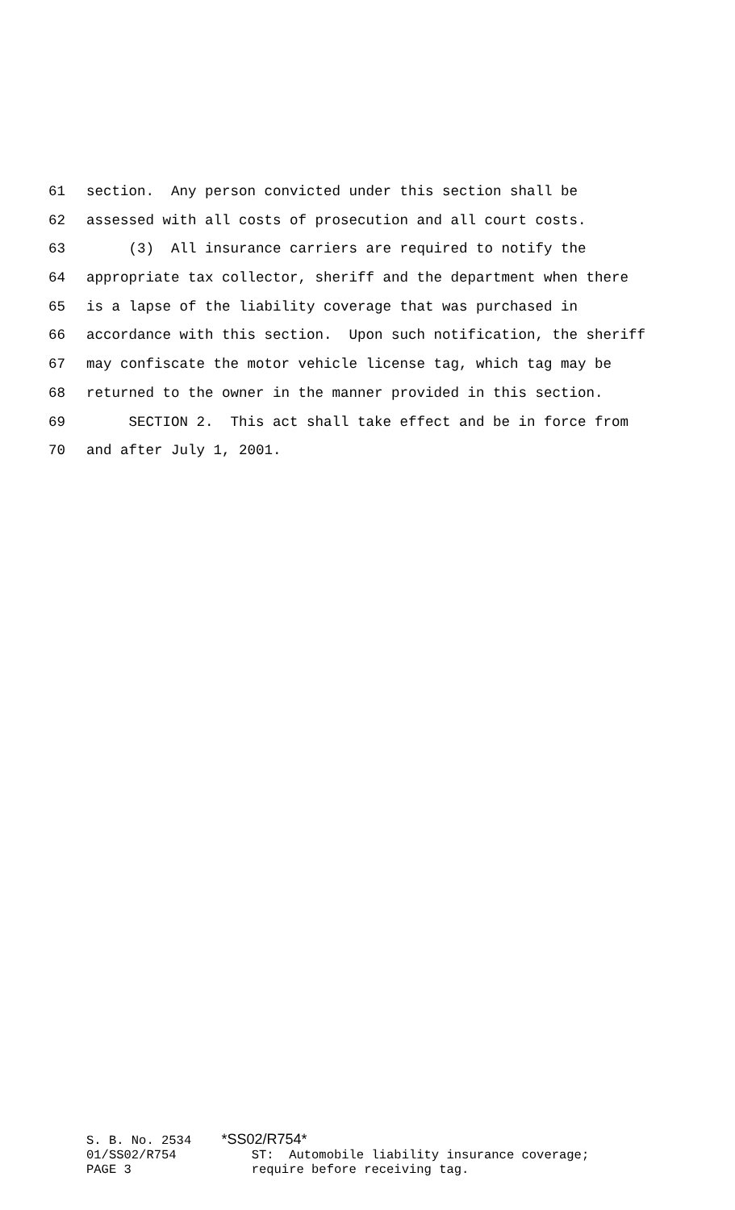61 section. Any person convicted under this section shall be
62 assessed with all costs of prosecution and all court costs.
63 (3) All insurance carriers are required to notify the
64 appropriate tax collector, sheriff and the department when there
65 is a lapse of the liability coverage that was purchased in
66 accordance with this section. Upon such notification, the sheriff
67 may confiscate the motor vehicle license tag, which tag may be
68 returned to the owner in the manner provided in this section.
69 SECTION 2. This act shall take effect and be in force from
70 and after July 1, 2001.
S. B. No. 2534 *SS02/R754* 01/SS02/R754 ST: Automobile liability insurance coverage; PAGE 3 require before receiving tag.